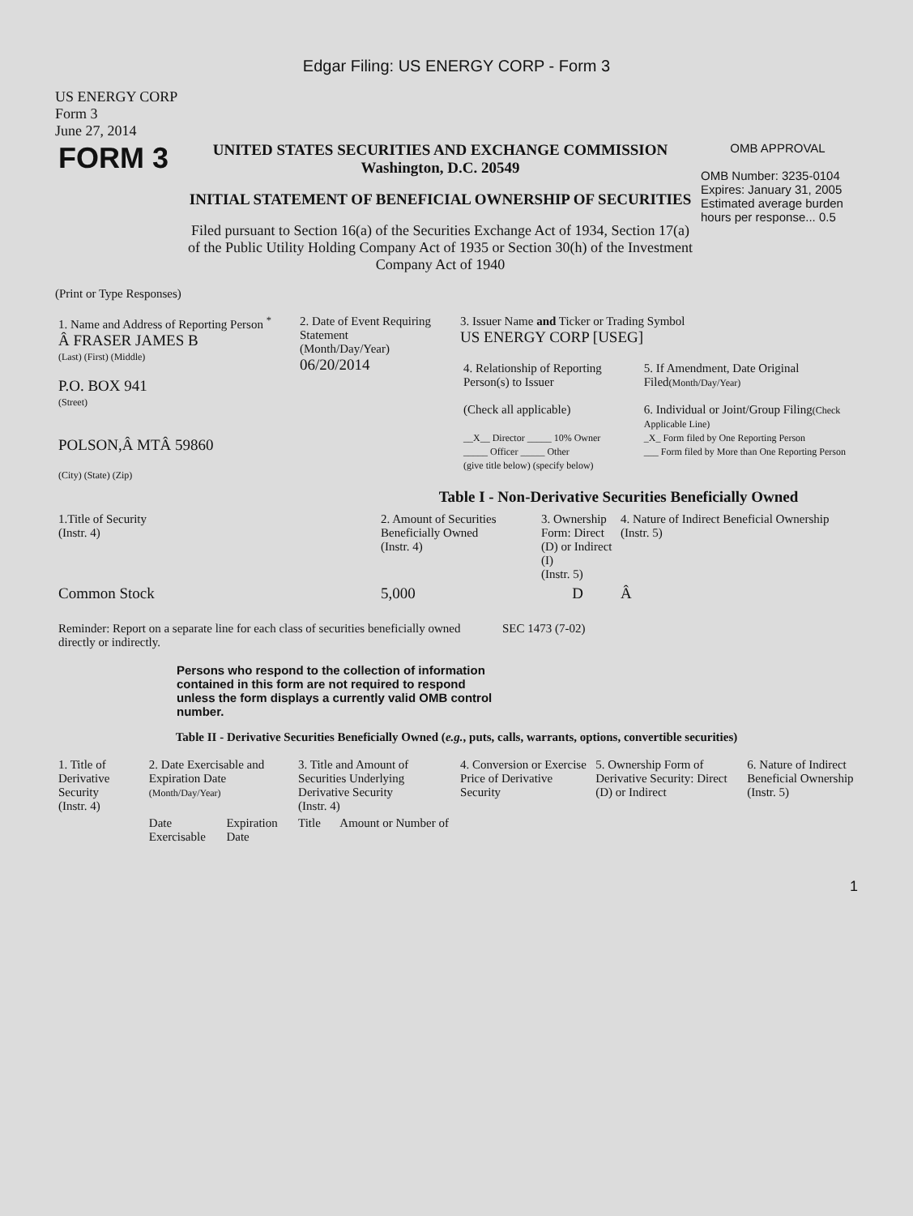Edgar Filing: US ENERGY CORP - Form 3
US ENERGY CORP
Form 3
June 27, 2014
| FORM 3 | UNITED STATES SECURITIES AND EXCHANGE COMMISSION Washington, D.C. 20549 INITIAL STATEMENT OF BENEFICIAL OWNERSHIP OF SECURITIES Filed pursuant to Section 16(a) of the Securities Exchange Act of 1934, Section 17(a) of the Public Utility Holding Company Act of 1935 or Section 30(h) of the Investment Company Act of 1940 | OMB APPROVAL OMB Number: 3235-0104 Expires: January 31, 2005 Estimated average burden hours per response... 0.5 |
(Print or Type Responses)
| 1. Name and Address of Reporting Person <sup>*</sup> Â FRASER JAMES B (Last) (First) (Middle) P.O. BOX 941 (Street) POLSON,Â MTÂ 59860 (City) (State) (Zip) | 2. Date of Event Requiring Statement (Month/Day/Year) 06/20/2014 | 3. Issuer Name and Ticker or Trading Symbol US ENERGY CORP [USEG] / 4. Relationship of Reporting Person(s) to Issuer (Check all applicable) __X__ Director _____ 10% Owner _____ Officer _____ Other (give title below) (specify below) / 5. If Amendment, Date Original Filed (Month/Day/Year) 6. Individual or Joint/Group Filing (Check Applicable Line) _X_ Form filed by One Reporting Person ___ Form filed by More than One Reporting Person / |
Table I - Non-Derivative Securities Beneficially Owned
| 1.Title of Security (Instr. 4) | 2. Amount of Securities Beneficially Owned (Instr. 4) | 3. Ownership Form: Direct (D) or Indirect (I) (Instr. 5) | 4. Nature of Indirect Beneficial Ownership (Instr. 5) |
| --- | --- | --- | --- |
| Common Stock | 5,000 | D | Â |
| Reminder: Report on a separate line for each class of securities beneficially owned directly or indirectly. | SEC 1473 (7-02) |
Persons who respond to the collection of information contained in this form are not required to respond unless the form displays a currently valid OMB control number.
Table II - Derivative Securities Beneficially Owned (e.g., puts, calls, warrants, options, convertible securities)
| 1. Title of Derivative Security (Instr. 4) | 2. Date Exercisable and Expiration Date (Month/Day/Year) | | 3. Title and Amount of Securities Underlying Derivative Security (Instr. 4) | | 4. Conversion or Exercise Price of Derivative Security | 5. Ownership Form of Derivative Security: Direct (D) or Indirect | 6. Nature of Indirect Beneficial Ownership (Instr. 5) |
| --- | --- | --- | --- | --- | --- | --- | --- |
| | Date Exercisable | Expiration Date | Title | Amount or Number of | | | |
1